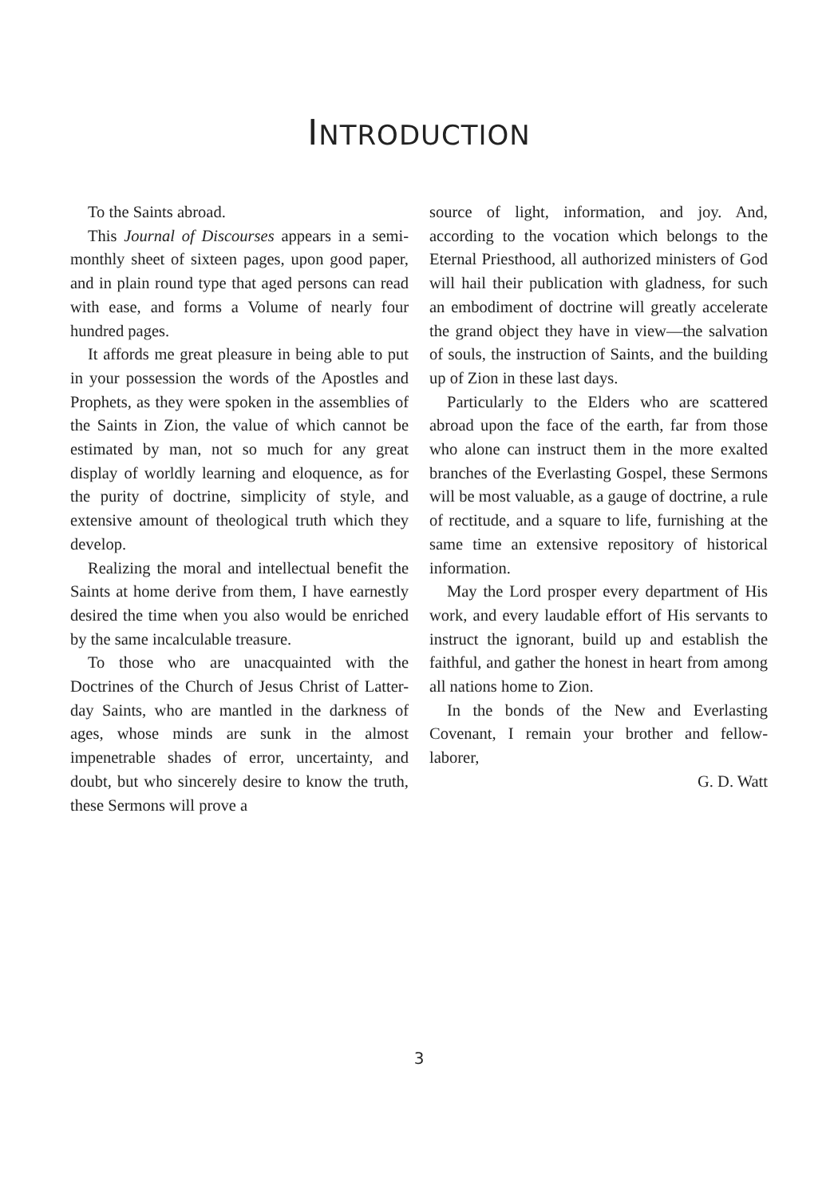INTRODUCTION
To the Saints abroad.
This Journal of Discourses appears in a semi-monthly sheet of sixteen pages, upon good paper, and in plain round type that aged persons can read with ease, and forms a Volume of nearly four hundred pages.
It affords me great pleasure in being able to put in your possession the words of the Apostles and Prophets, as they were spoken in the assemblies of the Saints in Zion, the value of which cannot be estimated by man, not so much for any great display of worldly learning and eloquence, as for the purity of doctrine, simplicity of style, and extensive amount of theological truth which they develop.
Realizing the moral and intellectual benefit the Saints at home derive from them, I have earnestly desired the time when you also would be enriched by the same incalculable treasure.
To those who are unacquainted with the Doctrines of the Church of Jesus Christ of Latter-day Saints, who are mantled in the darkness of ages, whose minds are sunk in the almost impenetrable shades of error, uncertainty, and doubt, but who sincerely desire to know the truth, these Sermons will prove a
source of light, information, and joy. And, according to the vocation which belongs to the Eternal Priesthood, all authorized ministers of God will hail their publication with gladness, for such an embodiment of doctrine will greatly accelerate the grand object they have in view—the salvation of souls, the instruction of Saints, and the building up of Zion in these last days.
Particularly to the Elders who are scattered abroad upon the face of the earth, far from those who alone can instruct them in the more exalted branches of the Everlasting Gospel, these Sermons will be most valuable, as a gauge of doctrine, a rule of rectitude, and a square to life, furnishing at the same time an extensive repository of historical information.
May the Lord prosper every department of His work, and every laudable effort of His servants to instruct the ignorant, build up and establish the faithful, and gather the honest in heart from among all nations home to Zion.
In the bonds of the New and Everlasting Covenant, I remain your brother and fellow-laborer,
G. D. Watt
3